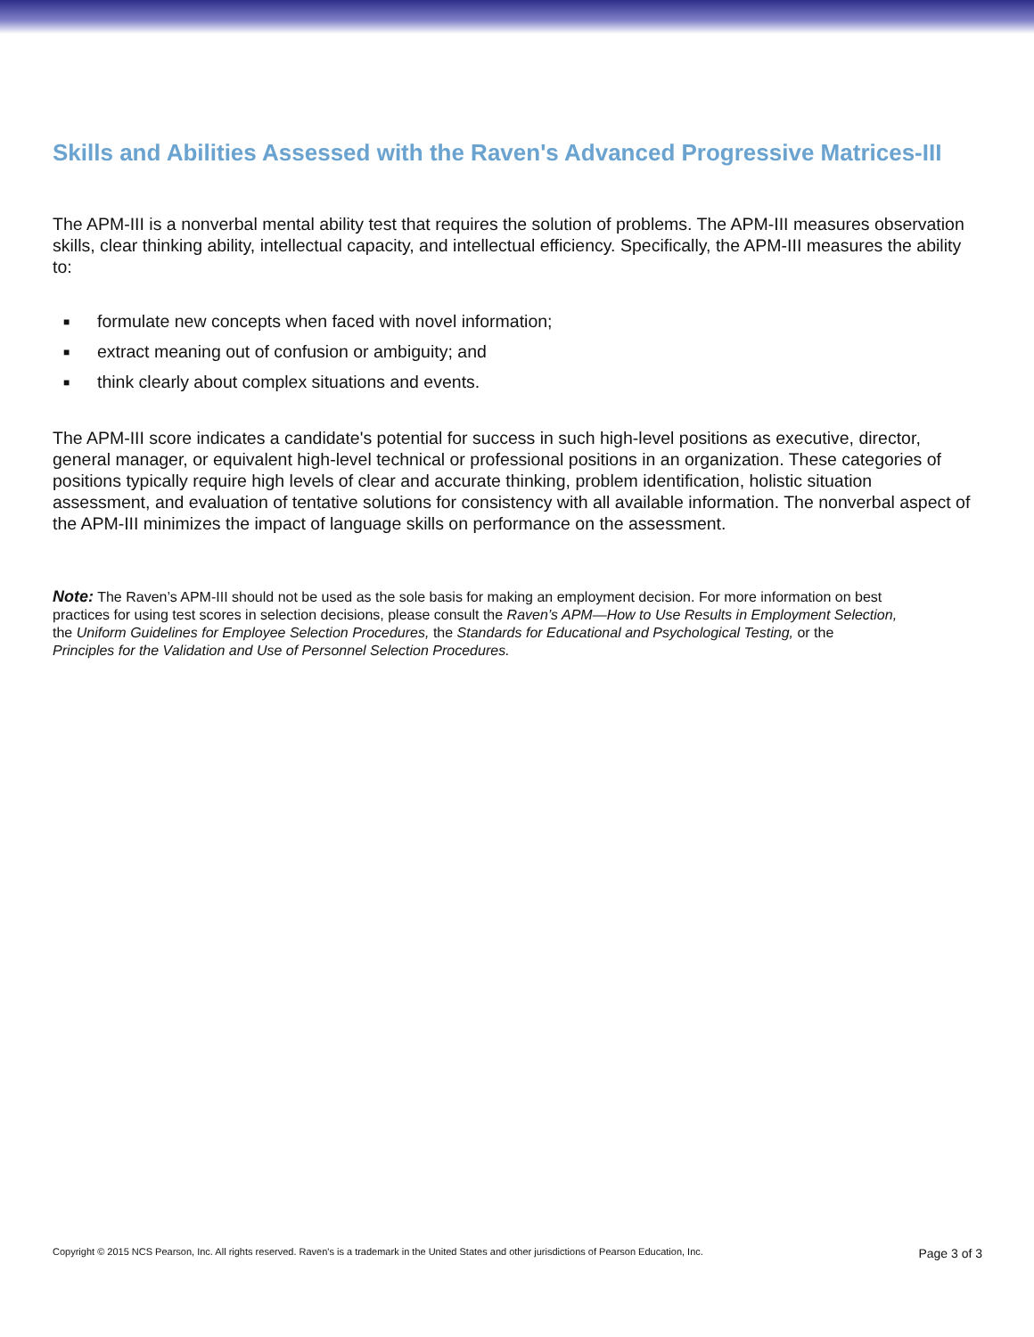Skills and Abilities Assessed with the Raven's Advanced Progressive Matrices-III
The APM-III is a nonverbal mental ability test that requires the solution of problems. The APM-III measures observation skills, clear thinking ability, intellectual capacity, and intellectual efficiency. Specifically, the APM-III measures the ability to:
■ formulate new concepts when faced with novel information;
■ extract meaning out of confusion or ambiguity; and
■ think clearly about complex situations and events.
The APM-III score indicates a candidate's potential for success in such high-level positions as executive, director, general manager, or equivalent high-level technical or professional positions in an organization. These categories of positions typically require high levels of clear and accurate thinking, problem identification, holistic situation assessment, and evaluation of tentative solutions for consistency with all available information. The nonverbal aspect of the APM-III minimizes the impact of language skills on performance on the assessment.
Note: The Raven’s APM-III should not be used as the sole basis for making an employment decision. For more information on best practices for using test scores in selection decisions, please consult the Raven’s APM—How to Use Results in Employment Selection, the Uniform Guidelines for Employee Selection Procedures, the Standards for Educational and Psychological Testing, or the Principles for the Validation and Use of Personnel Selection Procedures.
Copyright © 2015 NCS Pearson, Inc. All rights reserved. Raven's is a trademark in the United States and other jurisdictions of Pearson Education, Inc. Page 3 of 3